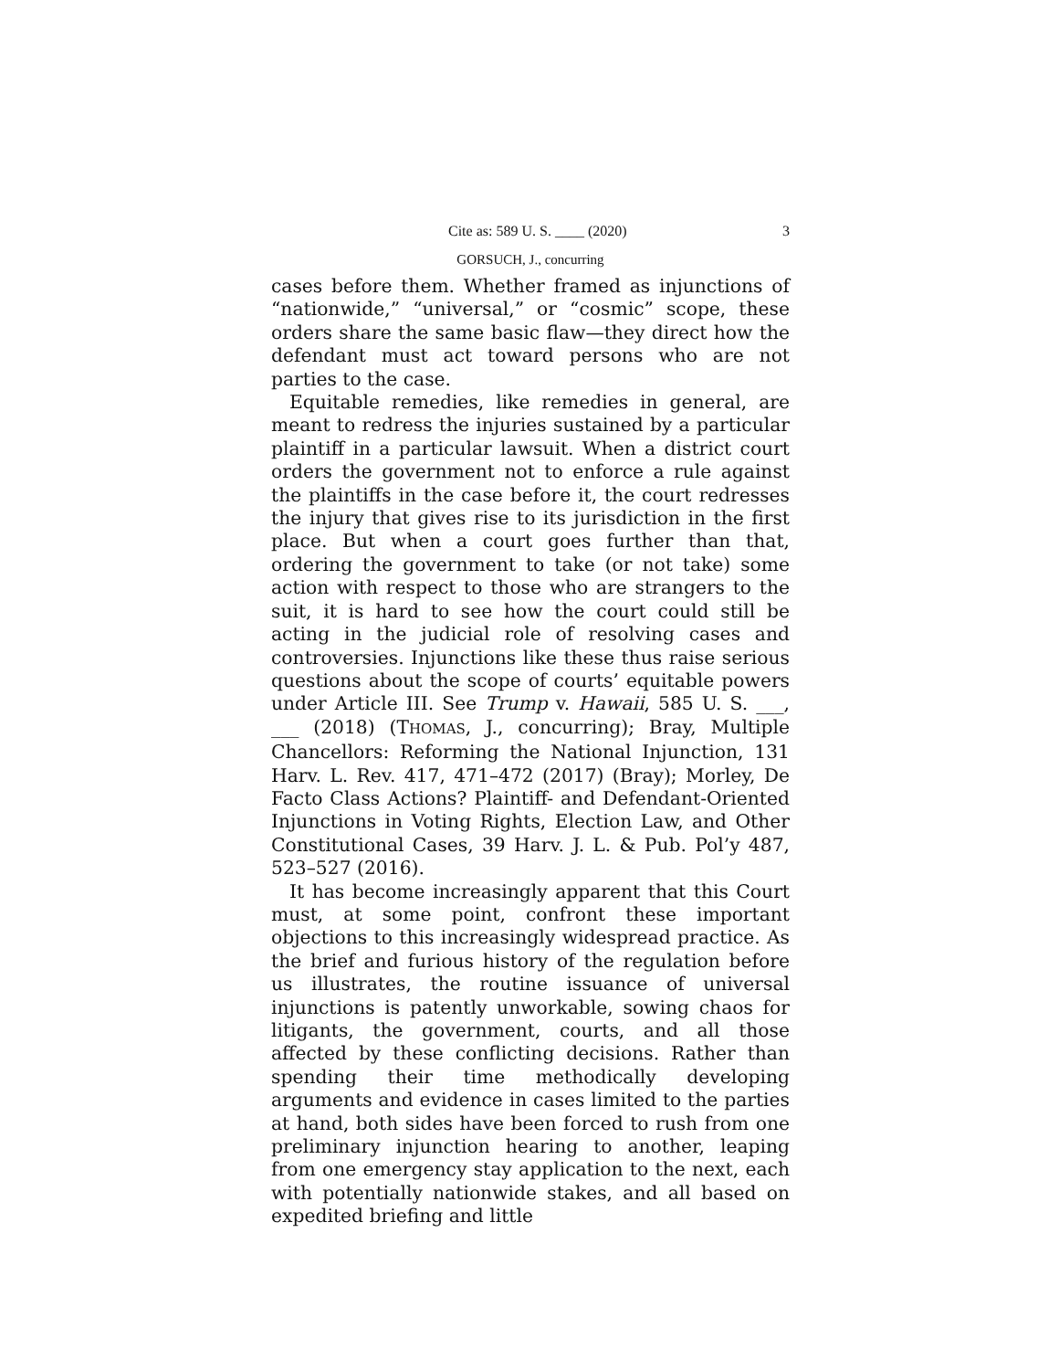Cite as: 589 U. S. ____ (2020) 3
GORSUCH, J., concurring
cases before them. Whether framed as injunctions of “nationwide,” “universal,” or “cosmic” scope, these orders share the same basic flaw—they direct how the defendant must act toward persons who are not parties to the case.
Equitable remedies, like remedies in general, are meant to redress the injuries sustained by a particular plaintiff in a particular lawsuit. When a district court orders the government not to enforce a rule against the plaintiffs in the case before it, the court redresses the injury that gives rise to its jurisdiction in the first place. But when a court goes further than that, ordering the government to take (or not take) some action with respect to those who are strangers to the suit, it is hard to see how the court could still be acting in the judicial role of resolving cases and controversies. Injunctions like these thus raise serious questions about the scope of courts’ equitable powers under Article III. See Trump v. Hawaii, 585 U. S. ___, ___ (2018) (THOMAS, J., concurring); Bray, Multiple Chancellors: Reforming the National Injunction, 131 Harv. L. Rev. 417, 471–472 (2017) (Bray); Morley, De Facto Class Actions? Plaintiff- and Defendant-Oriented Injunctions in Voting Rights, Election Law, and Other Constitutional Cases, 39 Harv. J. L. & Pub. Pol’y 487, 523–527 (2016).
It has become increasingly apparent that this Court must, at some point, confront these important objections to this increasingly widespread practice. As the brief and furious history of the regulation before us illustrates, the routine issuance of universal injunctions is patently unworkable, sowing chaos for litigants, the government, courts, and all those affected by these conflicting decisions. Rather than spending their time methodically developing arguments and evidence in cases limited to the parties at hand, both sides have been forced to rush from one preliminary injunction hearing to another, leaping from one emergency stay application to the next, each with potentially nationwide stakes, and all based on expedited briefing and little